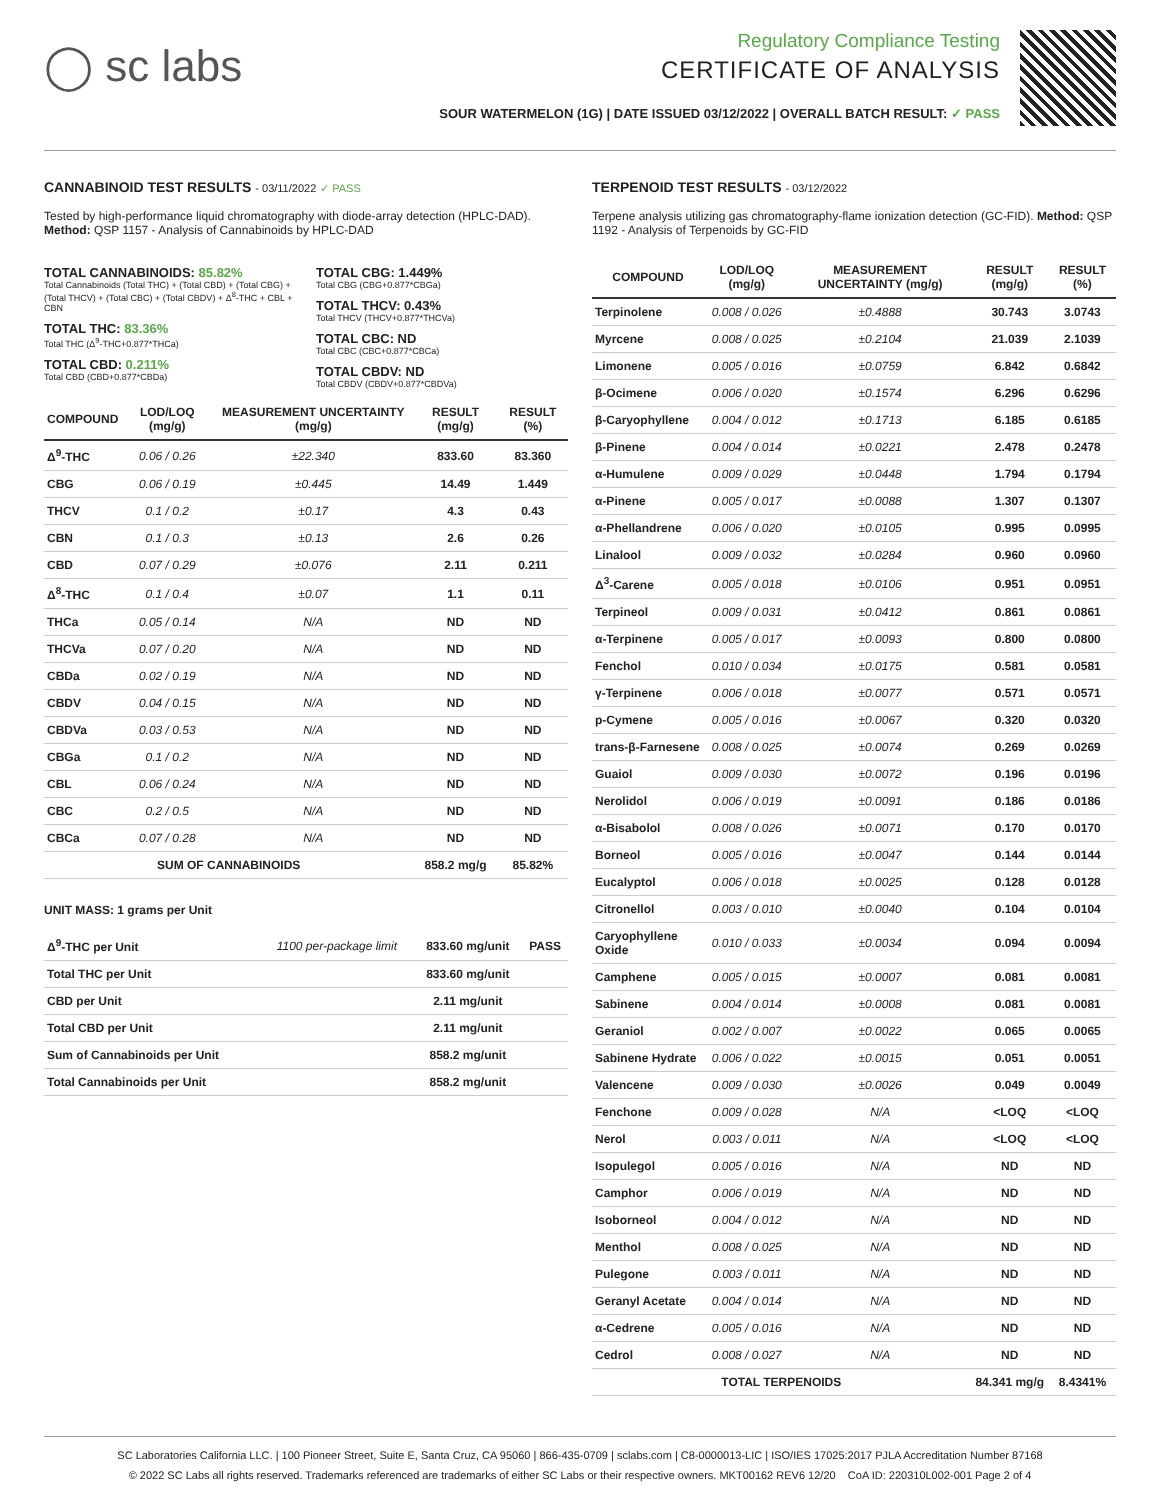◯ sc labs
Regulatory Compliance Testing
CERTIFICATE OF ANALYSIS
SOUR WATERMELON (1G) | DATE ISSUED 03/12/2022 | OVERALL BATCH RESULT: ✓ PASS
CANNABINOID TEST RESULTS - 03/11/2022 ✓ PASS
Tested by high-performance liquid chromatography with diode-array detection (HPLC-DAD). Method: QSP 1157 - Analysis of Cannabinoids by HPLC-DAD
TOTAL CANNABINOIDS: 85.82%
Total Cannabinoids (Total THC) + (Total CBD) + (Total CBG) + (Total THCV) + (Total CBC) + (Total CBDV) + Δ<sup>8</sup>-THC + CBL + CBN
TOTAL THC: 83.36%
Total THC (Δ<sup>9</sup>-THC+0.877*THCa)
TOTAL CBD: 0.211%
Total CBD (CBD+0.877*CBDa)
TOTAL CBG: 1.449%
Total CBG (CBG+0.877*CBGa)
TOTAL THCV: 0.43%
Total THCV (THCV+0.877*THCVa)
TOTAL CBC: ND
Total CBC (CBC+0.877*CBCa)
TOTAL CBDV: ND
Total CBDV (CBDV+0.877*CBDVa)
| COMPOUND | LOD/LOQ (mg/g) | MEASUREMENT UNCERTAINTY (mg/g) | RESULT (mg/g) | RESULT (%) |
| --- | --- | --- | --- | --- |
| Δ<sup>9</sup>-THC | 0.06 / 0.26 | ±22.340 | 833.60 | 83.360 |
| CBG | 0.06 / 0.19 | ±0.445 | 14.49 | 1.449 |
| THCV | 0.1 / 0.2 | ±0.17 | 4.3 | 0.43 |
| CBN | 0.1 / 0.3 | ±0.13 | 2.6 | 0.26 |
| CBD | 0.07 / 0.29 | ±0.076 | 2.11 | 0.211 |
| Δ<sup>8</sup>-THC | 0.1 / 0.4 | ±0.07 | 1.1 | 0.11 |
| THCa | 0.05 / 0.14 | N/A | ND | ND |
| THCVa | 0.07 / 0.20 | N/A | ND | ND |
| CBDa | 0.02 / 0.19 | N/A | ND | ND |
| CBDV | 0.04 / 0.15 | N/A | ND | ND |
| CBDVa | 0.03 / 0.53 | N/A | ND | ND |
| CBGa | 0.1 / 0.2 | N/A | ND | ND |
| CBL | 0.06 / 0.24 | N/A | ND | ND |
| CBC | 0.2 / 0.5 | N/A | ND | ND |
| CBCa | 0.07 / 0.28 | N/A | ND | ND |
| SUM OF CANNABINOIDS | | | 858.2 mg/g | 85.82% |
UNIT MASS: 1 grams per Unit
| Δ<sup>9</sup>-THC per Unit | 1100 per-package limit | 833.60 mg/unit | PASS |
| Total THC per Unit | | 833.60 mg/unit | |
| CBD per Unit | | 2.11 mg/unit | |
| Total CBD per Unit | | 2.11 mg/unit | |
| Sum of Cannabinoids per Unit | | 858.2 mg/unit | |
| Total Cannabinoids per Unit | | 858.2 mg/unit | |
TERPENOID TEST RESULTS - 03/12/2022
Terpene analysis utilizing gas chromatography-flame ionization detection (GC-FID). Method: QSP 1192 - Analysis of Terpenoids by GC-FID
| COMPOUND | LOD/LOQ (mg/g) | MEASUREMENT UNCERTAINTY (mg/g) | RESULT (mg/g) | RESULT (%) |
| --- | --- | --- | --- | --- |
| Terpinolene | 0.008 / 0.026 | ±0.4888 | 30.743 | 3.0743 |
| Myrcene | 0.008 / 0.025 | ±0.2104 | 21.039 | 2.1039 |
| Limonene | 0.005 / 0.016 | ±0.0759 | 6.842 | 0.6842 |
| β-Ocimene | 0.006 / 0.020 | ±0.1574 | 6.296 | 0.6296 |
| β-Caryophyllene | 0.004 / 0.012 | ±0.1713 | 6.185 | 0.6185 |
| β-Pinene | 0.004 / 0.014 | ±0.0221 | 2.478 | 0.2478 |
| α-Humulene | 0.009 / 0.029 | ±0.0448 | 1.794 | 0.1794 |
| α-Pinene | 0.005 / 0.017 | ±0.0088 | 1.307 | 0.1307 |
| α-Phellandrene | 0.006 / 0.020 | ±0.0105 | 0.995 | 0.0995 |
| Linalool | 0.009 / 0.032 | ±0.0284 | 0.960 | 0.0960 |
| Δ<sup>3</sup>-Carene | 0.005 / 0.018 | ±0.0106 | 0.951 | 0.0951 |
| Terpineol | 0.009 / 0.031 | ±0.0412 | 0.861 | 0.0861 |
| α-Terpinene | 0.005 / 0.017 | ±0.0093 | 0.800 | 0.0800 |
| Fenchol | 0.010 / 0.034 | ±0.0175 | 0.581 | 0.0581 |
| γ-Terpinene | 0.006 / 0.018 | ±0.0077 | 0.571 | 0.0571 |
| p-Cymene | 0.005 / 0.016 | ±0.0067 | 0.320 | 0.0320 |
| trans-β-Farnesene | 0.008 / 0.025 | ±0.0074 | 0.269 | 0.0269 |
| Guaiol | 0.009 / 0.030 | ±0.0072 | 0.196 | 0.0196 |
| Nerolidol | 0.006 / 0.019 | ±0.0091 | 0.186 | 0.0186 |
| α-Bisabolol | 0.008 / 0.026 | ±0.0071 | 0.170 | 0.0170 |
| Borneol | 0.005 / 0.016 | ±0.0047 | 0.144 | 0.0144 |
| Eucalyptol | 0.006 / 0.018 | ±0.0025 | 0.128 | 0.0128 |
| Citronellol | 0.003 / 0.010 | ±0.0040 | 0.104 | 0.0104 |
| Caryophyllene Oxide | 0.010 / 0.033 | ±0.0034 | 0.094 | 0.0094 |
| Camphene | 0.005 / 0.015 | ±0.0007 | 0.081 | 0.0081 |
| Sabinene | 0.004 / 0.014 | ±0.0008 | 0.081 | 0.0081 |
| Geraniol | 0.002 / 0.007 | ±0.0022 | 0.065 | 0.0065 |
| Sabinene Hydrate | 0.006 / 0.022 | ±0.0015 | 0.051 | 0.0051 |
| Valencene | 0.009 / 0.030 | ±0.0026 | 0.049 | 0.0049 |
| Fenchone | 0.009 / 0.028 | N/A | <LOQ | <LOQ |
| Nerol | 0.003 / 0.011 | N/A | <LOQ | <LOQ |
| Isopulegol | 0.005 / 0.016 | N/A | ND | ND |
| Camphor | 0.006 / 0.019 | N/A | ND | ND |
| Isoborneol | 0.004 / 0.012 | N/A | ND | ND |
| Menthol | 0.008 / 0.025 | N/A | ND | ND |
| Pulegone | 0.003 / 0.011 | N/A | ND | ND |
| Geranyl Acetate | 0.004 / 0.014 | N/A | ND | ND |
| α-Cedrene | 0.005 / 0.016 | N/A | ND | ND |
| Cedrol | 0.008 / 0.027 | N/A | ND | ND |
| TOTAL TERPENOIDS | | | 84.341 mg/g | 8.4341% |
SC Laboratories California LLC. | 100 Pioneer Street, Suite E, Santa Cruz, CA 95060 | 866-435-0709 | sclabs.com | C8-0000013-LIC | ISO/IES 17025:2017 PJLA Accreditation Number 87168
© 2022 SC Labs all rights reserved. Trademarks referenced are trademarks of either SC Labs or their respective owners. MKT00162 REV6 12/20 CoA ID: 220310L002-001 Page 2 of 4